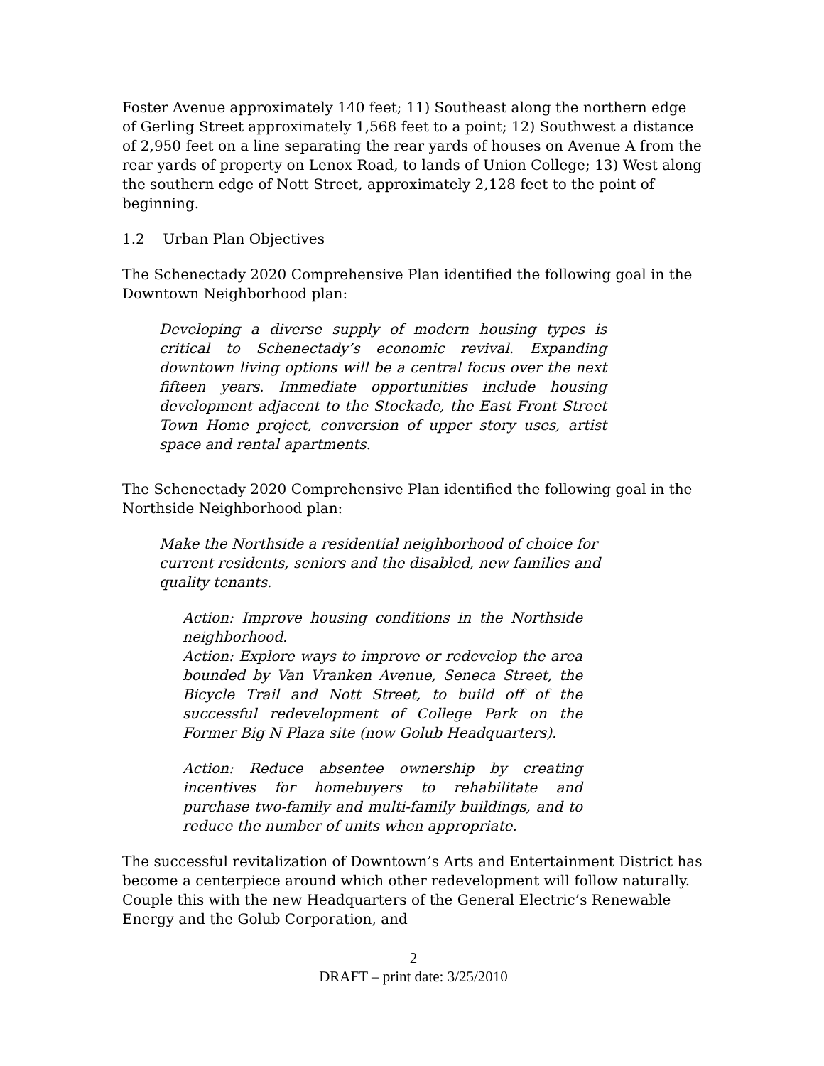Foster Avenue approximately 140 feet; 11) Southeast along the northern edge of Gerling Street approximately 1,568 feet to a point; 12) Southwest a distance of 2,950 feet on a line separating the rear yards of houses on Avenue A from the rear yards of property on Lenox Road, to lands of Union College; 13) West along the southern edge of Nott Street, approximately 2,128 feet to the point of beginning.
1.2 Urban Plan Objectives
The Schenectady 2020 Comprehensive Plan identified the following goal in the Downtown Neighborhood plan:
Developing a diverse supply of modern housing types is critical to Schenectady’s economic revival. Expanding downtown living options will be a central focus over the next fifteen years. Immediate opportunities include housing development adjacent to the Stockade, the East Front Street Town Home project, conversion of upper story uses, artist space and rental apartments.
The Schenectady 2020 Comprehensive Plan identified the following goal in the Northside Neighborhood plan:
Make the Northside a residential neighborhood of choice for current residents, seniors and the disabled, new families and quality tenants.
Action: Improve housing conditions in the Northside neighborhood.
Action: Explore ways to improve or redevelop the area bounded by Van Vranken Avenue, Seneca Street, the Bicycle Trail and Nott Street, to build off of the successful redevelopment of College Park on the Former Big N Plaza site (now Golub Headquarters).
Action: Reduce absentee ownership by creating incentives for homebuyers to rehabilitate and purchase two-family and multi-family buildings, and to reduce the number of units when appropriate.
The successful revitalization of Downtown’s Arts and Entertainment District has become a centerpiece around which other redevelopment will follow naturally. Couple this with the new Headquarters of the General Electric’s Renewable Energy and the Golub Corporation, and
2
DRAFT – print date: 3/25/2010